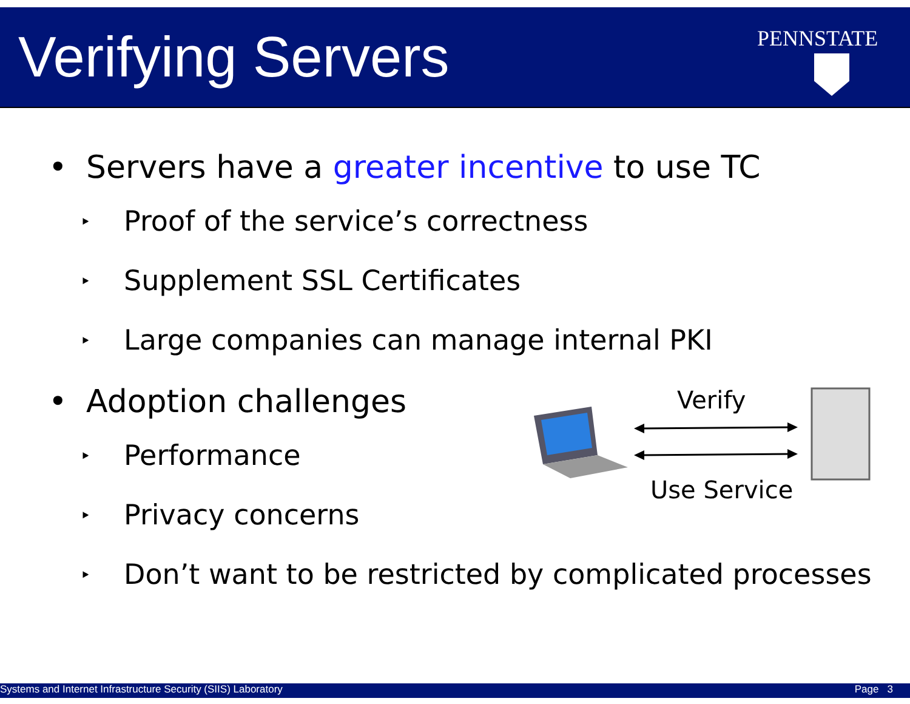Verifying Servers PENNSTATE
• Servers have a greater incentive to use TC
‣ Proof of the service’s correctness
‣ Supplement SSL Certificates
‣ Large companies can manage internal PKI
• Adoption challenges
‣ Performance
‣ Privacy concerns
‣ Don’t want to be restricted by complicated processes
Verify
Use Service
Systems and Internet Infrastructure Security (SIIS) Laboratory Page 3